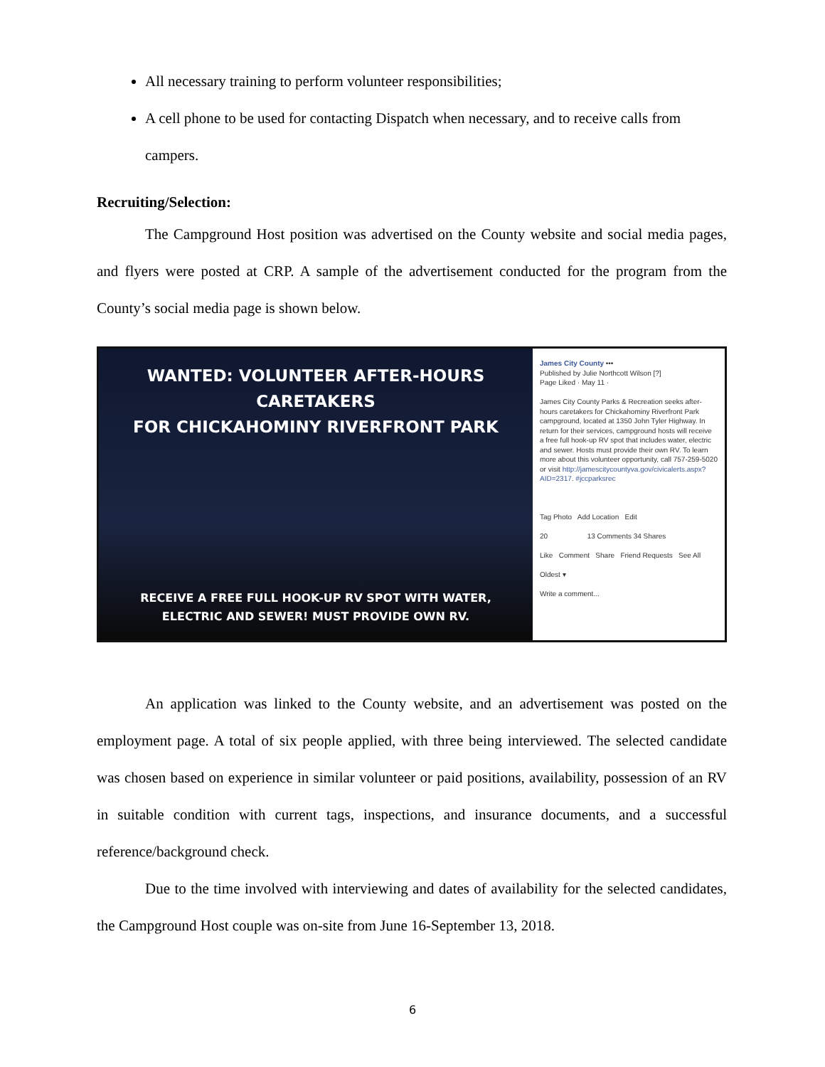All necessary training to perform volunteer responsibilities;
A cell phone to be used for contacting Dispatch when necessary, and to receive calls from campers.
Recruiting/Selection:
The Campground Host position was advertised on the County website and social media pages, and flyers were posted at CRP. A sample of the advertisement conducted for the program from the County’s social media page is shown below.
WANTED: VOLUNTEER AFTER-HOURS CARETAKERS
FOR CHICKAHOMINY RIVERFRONT PARK
RECEIVE A FREE FULL HOOK-UP RV SPOT WITH WATER,
ELECTRIC AND SEWER! MUST PROVIDE OWN RV.
James City County •••
Published by Julie Northcott Wilson [?]
Page Liked · May 11 ·
James City County Parks & Recreation seeks after-hours caretakers for Chickahominy Riverfront Park campground, located at 1350 John Tyler Highway. In return for their services, campground hosts will receive a free full hook-up RV spot that includes water, electric and sewer. Hosts must provide their own RV. To learn more about this volunteer opportunity, call 757-259-5020 or visit http://jamescitycountyva.gov/civicalerts.aspx?AID=2317. #jccparksrec
Tag Photo Add Location Edit
20 13 Comments 34 Shares
Like Comment Share Friend Requests See All
Oldest ▾
Write a comment...
An application was linked to the County website, and an advertisement was posted on the employment page. A total of six people applied, with three being interviewed. The selected candidate was chosen based on experience in similar volunteer or paid positions, availability, possession of an RV in suitable condition with current tags, inspections, and insurance documents, and a successful reference/background check.
Due to the time involved with interviewing and dates of availability for the selected candidates, the Campground Host couple was on-site from June 16-September 13, 2018.
6